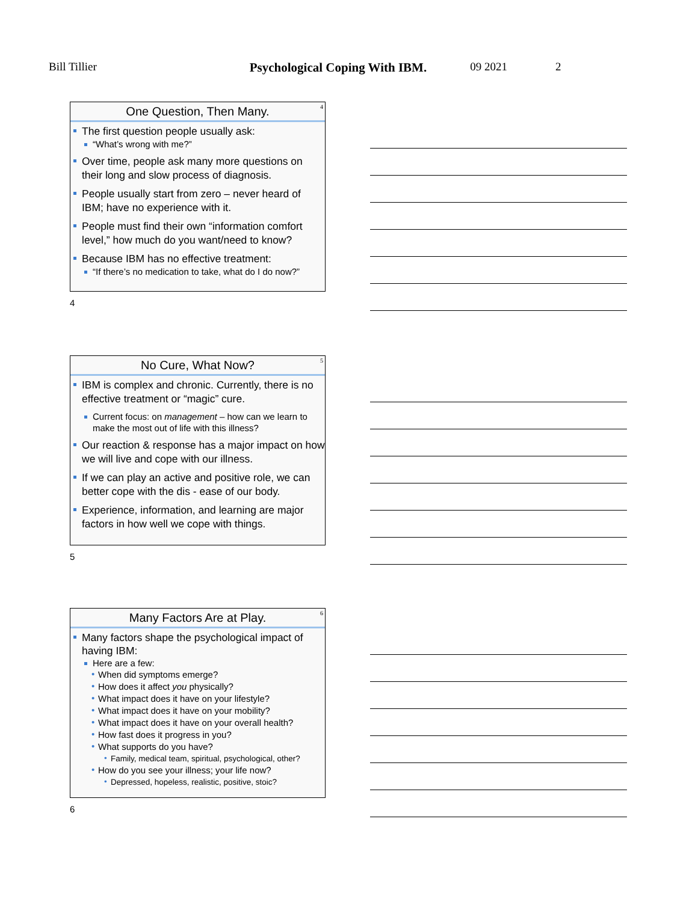Bill Tillier Psychological Coping With IBM. 09 2021 2
4
One Question, Then Many.
The first question people usually ask:
“What’s wrong with me?”
Over time, people ask many more questions on their long and slow process of diagnosis.
People usually start from zero – never heard of IBM; have no experience with it.
People must find their own “information comfort level,” how much do you want/need to know?
Because IBM has no effective treatment:
“If there’s no medication to take, what do I do now?”
4
5
No Cure, What Now?
IBM is complex and chronic. Currently, there is no effective treatment or “magic” cure.
Current focus: on management – how can we learn to make the most out of life with this illness?
Our reaction & response has a major impact on how we will live and cope with our illness.
If we can play an active and positive role, we can better cope with the dis - ease of our body.
Experience, information, and learning are major factors in how well we cope with things.
5
6
Many Factors Are at Play.
Many factors shape the psychological impact of having IBM:
Here are a few:
When did symptoms emerge?
How does it affect you physically?
What impact does it have on your lifestyle?
What impact does it have on your mobility?
What impact does it have on your overall health?
How fast does it progress in you?
What supports do you have?
Family, medical team, spiritual, psychological, other?
How do you see your illness; your life now?
Depressed, hopeless, realistic, positive, stoic?
6